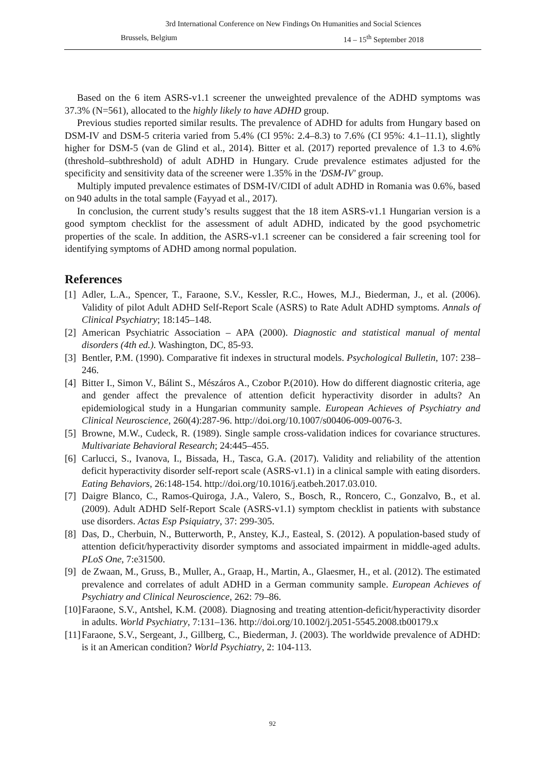3rd International Conference on New Findings On Humanities and Social Sciences
Brussels, Belgium 14 – 15<sup>th</sup> September 2018
Based on the 6 item ASRS-v1.1 screener the unweighted prevalence of the ADHD symptoms was 37.3% (N=561), allocated to the highly likely to have ADHD group.
Previous studies reported similar results. The prevalence of ADHD for adults from Hungary based on DSM-IV and DSM-5 criteria varied from 5.4% (CI 95%: 2.4–8.3) to 7.6% (CI 95%: 4.1–11.1), slightly higher for DSM-5 (van de Glind et al., 2014). Bitter et al. (2017) reported prevalence of 1.3 to 4.6% (threshold–subthreshold) of adult ADHD in Hungary. Crude prevalence estimates adjusted for the specificity and sensitivity data of the screener were 1.35% in the 'DSM-IV' group.
Multiply imputed prevalence estimates of DSM-IV/CIDI of adult ADHD in Romania was 0.6%, based on 940 adults in the total sample (Fayyad et al., 2017).
In conclusion, the current study’s results suggest that the 18 item ASRS-v1.1 Hungarian version is a good symptom checklist for the assessment of adult ADHD, indicated by the good psychometric properties of the scale. In addition, the ASRS-v1.1 screener can be considered a fair screening tool for identifying symptoms of ADHD among normal population.
References
[1] Adler, L.A., Spencer, T., Faraone, S.V., Kessler, R.C., Howes, M.J., Biederman, J., et al. (2006). Validity of pilot Adult ADHD Self-Report Scale (ASRS) to Rate Adult ADHD symptoms. Annals of Clinical Psychiatry; 18:145–148.
[2] American Psychiatric Association – APA (2000). Diagnostic and statistical manual of mental disorders (4th ed.). Washington, DC, 85-93.
[3] Bentler, P.M. (1990). Comparative fit indexes in structural models. Psychological Bulletin, 107: 238–246.
[4] Bitter I., Simon V., Bálint S., Mészáros A., Czobor P.(2010). How do different diagnostic criteria, age and gender affect the prevalence of attention deficit hyperactivity disorder in adults? An epidemiological study in a Hungarian community sample. European Achieves of Psychiatry and Clinical Neuroscience, 260(4):287-96. http://doi.org/10.1007/s00406-009-0076-3.
[5] Browne, M.W., Cudeck, R. (1989). Single sample cross-validation indices for covariance structures. Multivariate Behavioral Research; 24:445–455.
[6] Carlucci, S., Ivanova, I., Bissada, H., Tasca, G.A. (2017). Validity and reliability of the attention deficit hyperactivity disorder self-report scale (ASRS-v1.1) in a clinical sample with eating disorders. Eating Behaviors, 26:148-154. http://doi.org/10.1016/j.eatbeh.2017.03.010.
[7] Daigre Blanco, C., Ramos-Quiroga, J.A., Valero, S., Bosch, R., Roncero, C., Gonzalvo, B., et al. (2009). Adult ADHD Self-Report Scale (ASRS-v1.1) symptom checklist in patients with substance use disorders. Actas Esp Psiquiatry, 37: 299-305.
[8] Das, D., Cherbuin, N., Butterworth, P., Anstey, K.J., Easteal, S. (2012). A population-based study of attention deficit/hyperactivity disorder symptoms and associated impairment in middle-aged adults. PLoS One, 7:e31500.
[9] de Zwaan, M., Gruss, B., Muller, A., Graap, H., Martin, A., Glaesmer, H., et al. (2012). The estimated prevalence and correlates of adult ADHD in a German community sample. European Achieves of Psychiatry and Clinical Neuroscience, 262: 79–86.
[10] Faraone, S.V., Antshel, K.M. (2008). Diagnosing and treating attention-deficit/hyperactivity disorder in adults. World Psychiatry, 7:131–136. http://doi.org/10.1002/j.2051-5545.2008.tb00179.x
[11] Faraone, S.V., Sergeant, J., Gillberg, C., Biederman, J. (2003). The worldwide prevalence of ADHD: is it an American condition? World Psychiatry, 2: 104-113.
92